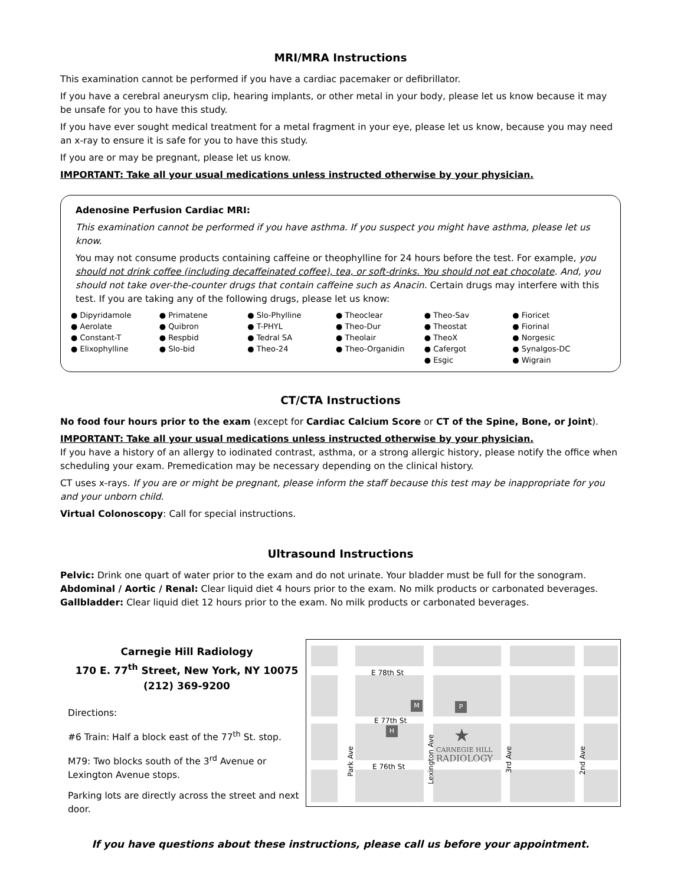MRI/MRA Instructions
This examination cannot be performed if you have a cardiac pacemaker or defibrillator.
If you have a cerebral aneurysm clip, hearing implants, or other metal in your body, please let us know because it may be unsafe for you to have this study.
If you have ever sought medical treatment for a metal fragment in your eye, please let us know, because you may need an x-ray to ensure it is safe for you to have this study.
If you are or may be pregnant, please let us know.
IMPORTANT: Take all your usual medications unless instructed otherwise by your physician.
Adenosine Perfusion Cardiac MRI:
This examination cannot be performed if you have asthma. If you suspect you might have asthma, please let us know.
You may not consume products containing caffeine or theophylline for 24 hours before the test. For example, you should not drink coffee (including decaffeinated coffee), tea, or soft-drinks. You should not eat chocolate. And, you should not take over-the-counter drugs that contain caffeine such as Anacin. Certain drugs may interfere with this test. If you are taking any of the following drugs, please let us know:
● Dipyridamole
● Aerolate
● Constant-T
● Elixophylline
● Primatene
● Quibron
● Respbid
● Slo-bid
● Slo-Phylline
● T-PHYL
● Tedral SA
● Theo-24
● Theoclear
● Theo-Dur
● Theolair
● Theo-Organidin
● Theo-Sav
● Theostat
● TheoX
● Cafergot
● Esgic
● Fioricet
● Fiorinal
● Norgesic
● Synalgos-DC
● Wigrain
CT/CTA Instructions
No food four hours prior to the exam (except for Cardiac Calcium Score or CT of the Spine, Bone, or Joint).
IMPORTANT: Take all your usual medications unless instructed otherwise by your physician.
If you have a history of an allergy to iodinated contrast, asthma, or a strong allergic history, please notify the office when scheduling your exam. Premedication may be necessary depending on the clinical history.
CT uses x-rays. If you are or might be pregnant, please inform the staff because this test may be inappropriate for you and your unborn child.
Virtual Colonoscopy: Call for special instructions.
Ultrasound Instructions
Pelvic: Drink one quart of water prior to the exam and do not urinate. Your bladder must be full for the sonogram.
Abdominal / Aortic / Renal: Clear liquid diet 4 hours prior to the exam. No milk products or carbonated beverages.
Gallbladder: Clear liquid diet 12 hours prior to the exam. No milk products or carbonated beverages.
Carnegie Hill Radiology
170 E. 77<sup>th</sup> Street, New York, NY 10075
(212) 369-9200
Directions:
#6 Train: Half a block east of the 77<sup>th</sup> St. stop.
M79: Two blocks south of the 3<sup>rd</sup> Avenue or Lexington Avenue stops.
Parking lots are directly across the street and next door.
E 78th St
E 77th St
E 76th St
M P
H ★
CARNEGIE HILL
RADIOLOGY
Park Ave
Lexington Ave
3rd Ave
2nd Ave
If you have questions about these instructions, please call us before your appointment.